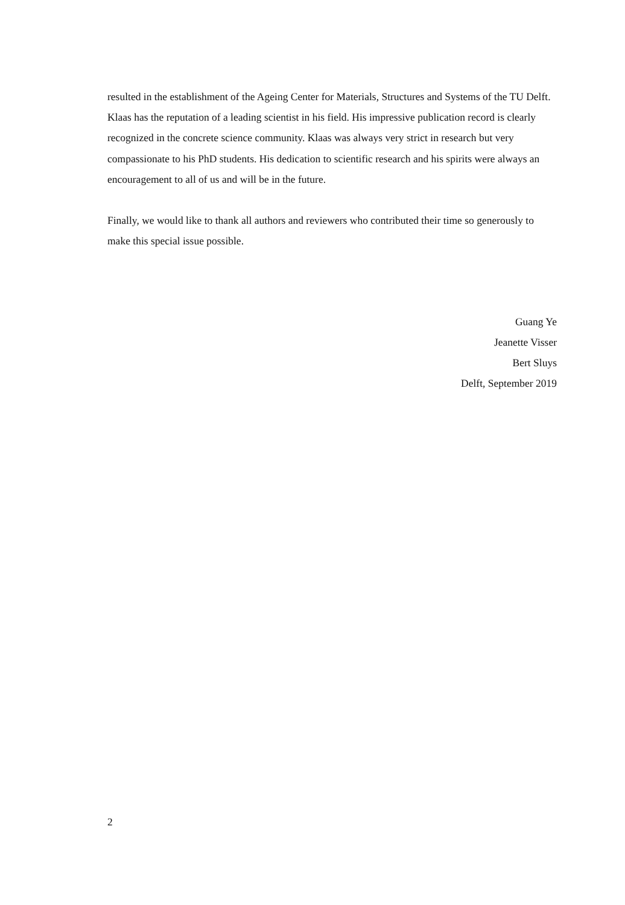resulted in the establishment of the Ageing Center for Materials, Structures and Systems of the TU Delft. Klaas has the reputation of a leading scientist in his field. His impressive publication record is clearly recognized in the concrete science community. Klaas was always very strict in research but very compassionate to his PhD students. His dedication to scientific research and his spirits were always an encouragement to all of us and will be in the future.
Finally, we would like to thank all authors and reviewers who contributed their time so generously to make this special issue possible.
Guang Ye
Jeanette Visser
Bert Sluys
Delft, September 2019
2